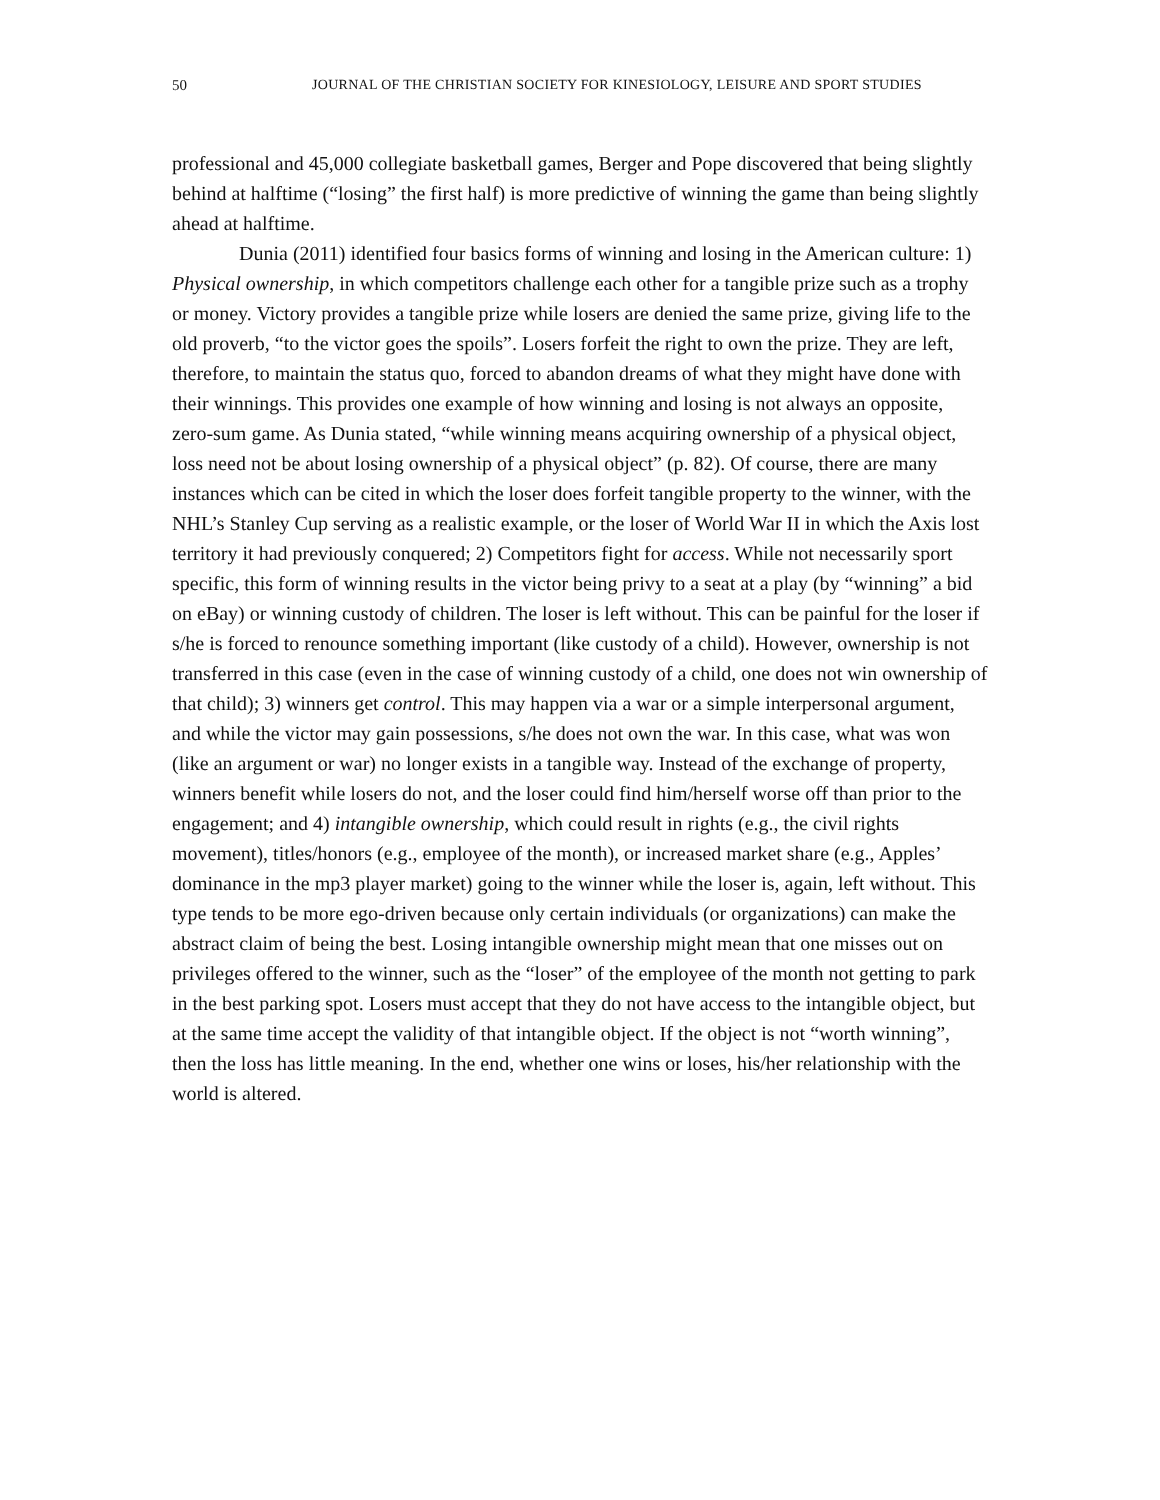50 JOURNAL OF THE CHRISTIAN SOCIETY FOR KINESIOLOGY, LEISURE AND SPORT STUDIES
professional and 45,000 collegiate basketball games, Berger and Pope discovered that being slightly behind at halftime (“losing” the first half) is more predictive of winning the game than being slightly ahead at halftime.
Dunia (2011) identified four basics forms of winning and losing in the American culture: 1) Physical ownership, in which competitors challenge each other for a tangible prize such as a trophy or money. Victory provides a tangible prize while losers are denied the same prize, giving life to the old proverb, “to the victor goes the spoils”. Losers forfeit the right to own the prize. They are left, therefore, to maintain the status quo, forced to abandon dreams of what they might have done with their winnings. This provides one example of how winning and losing is not always an opposite, zero-sum game. As Dunia stated, “while winning means acquiring ownership of a physical object, loss need not be about losing ownership of a physical object” (p. 82). Of course, there are many instances which can be cited in which the loser does forfeit tangible property to the winner, with the NHL’s Stanley Cup serving as a realistic example, or the loser of World War II in which the Axis lost territory it had previously conquered; 2) Competitors fight for access. While not necessarily sport specific, this form of winning results in the victor being privy to a seat at a play (by “winning” a bid on eBay) or winning custody of children. The loser is left without. This can be painful for the loser if s/he is forced to renounce something important (like custody of a child). However, ownership is not transferred in this case (even in the case of winning custody of a child, one does not win ownership of that child); 3) winners get control. This may happen via a war or a simple interpersonal argument, and while the victor may gain possessions, s/he does not own the war. In this case, what was won (like an argument or war) no longer exists in a tangible way. Instead of the exchange of property, winners benefit while losers do not, and the loser could find him/herself worse off than prior to the engagement; and 4) intangible ownership, which could result in rights (e.g., the civil rights movement), titles/honors (e.g., employee of the month), or increased market share (e.g., Apples’ dominance in the mp3 player market) going to the winner while the loser is, again, left without. This type tends to be more ego-driven because only certain individuals (or organizations) can make the abstract claim of being the best. Losing intangible ownership might mean that one misses out on privileges offered to the winner, such as the “loser” of the employee of the month not getting to park in the best parking spot. Losers must accept that they do not have access to the intangible object, but at the same time accept the validity of that intangible object. If the object is not “worth winning”, then the loss has little meaning. In the end, whether one wins or loses, his/her relationship with the world is altered.